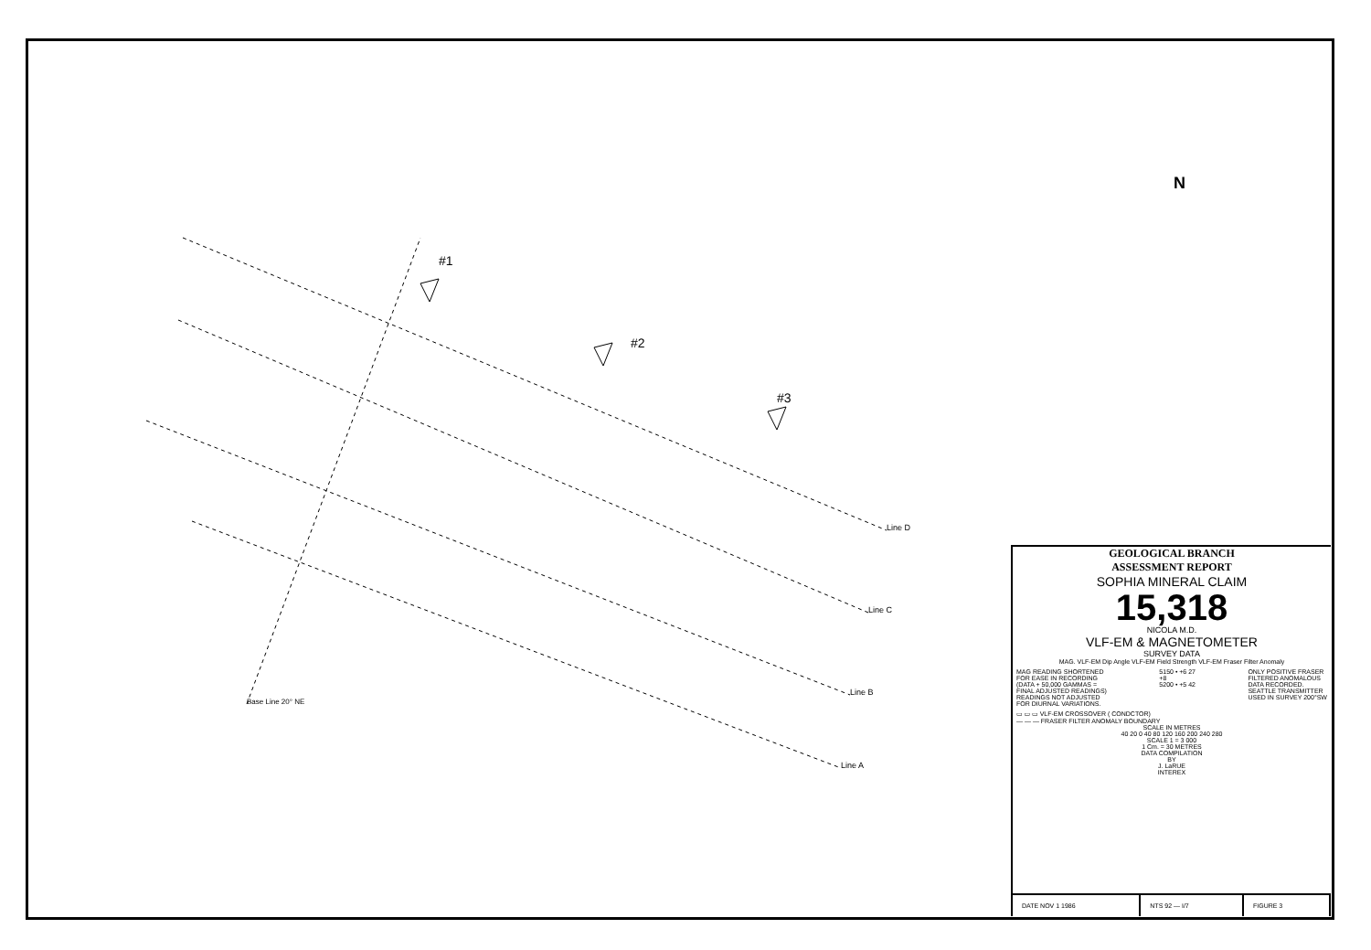#1
#2
#3
Line D
Line C
Line B
Line A
Base Line 20° NE
N
GEOLOGICAL BRANCH
ASSESSMENT REPORT
SOPHIA MINERAL CLAIM
15,318
NICOLA M.D.
VLF-EM & MAGNETOMETER
SURVEY DATA
MAG. VLF-EM Dip Angle VLF-EM Field Strength VLF-EM Fraser Filter Anomaly
MAG READING SHORTENED
FOR EASE IN RECORDING
(DATA + 50,000 GAMMAS =
FINAL ADJUSTED READINGS)
READINGS NOT ADJUSTED
FOR DIURNAL VARIATIONS.
5150 • +6 27
+8
5200 • +5 42
ONLY POSITIVE FRASER
FILTERED ANOMALOUS
DATA RECORDED.
SEATTLE TRANSMITTER
USED IN SURVEY 200°SW
▭ ▭ ▭ VLF-EM CROSSOVER ( CONDCTOR)
— — — FRASER FILTER ANOMALY BOUNDARY
SCALE IN METRES
40 20 0 40 80 120 160 200 240 280
SCALE 1 = 3 000
1 Cm. = 30 METRES
DATA COMPILATION
BY
J. LaRUE
INTEREX
| DATE NOV 1 1986 | NTS 92 — I/7 | FIGURE 3 |